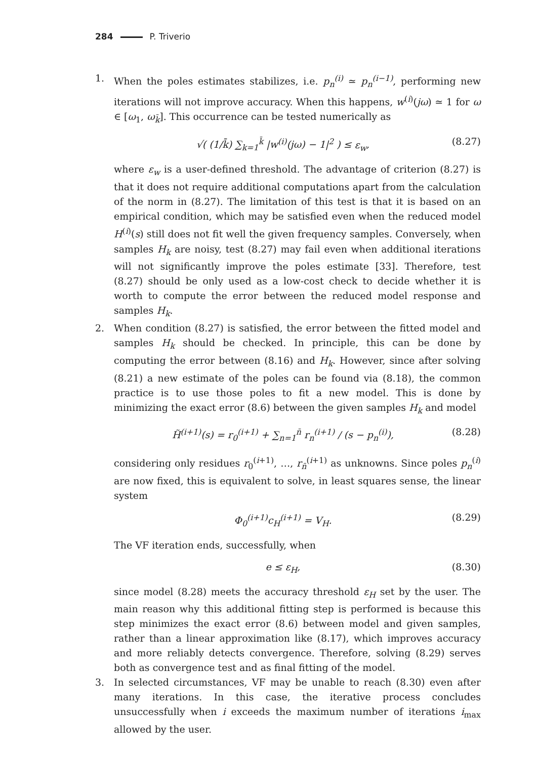284 P. Triverio
1. When the poles estimates stabilizes, i.e. p<sub>n</sub><sup>(i)</sup> ≃ p<sub>n</sub><sup>(i−1)</sup>, performing new iterations will not improve accuracy. When this happens, w<sup>(i)</sup>(jω) ≃ 1 for ω ∈ [ω<sub>1</sub>, ω<sub>k̄</sub>]. This occurrence can be tested numerically as
√( (1/k̄) ∑<sub>k=1</sub><sup>k̄</sup> |w<sup>(i)</sup>(jω) − 1|<sup>2</sup> ) ≤ ε<sub>w</sub>, (8.27)
where ε<sub>w</sub> is a user-defined threshold. The advantage of criterion (8.27) is that it does not require additional computations apart from the calculation of the norm in (8.27). The limitation of this test is that it is based on an empirical condition, which may be satisfied even when the reduced model H<sup>(i)</sup>(s) still does not fit well the given frequency samples. Conversely, when samples H<sub>k</sub> are noisy, test (8.27) may fail even when additional iterations will not significantly improve the poles estimate [33]. Therefore, test (8.27) should be only used as a low-cost check to decide whether it is worth to compute the error between the reduced model response and samples H<sub>k</sub>.
2. When condition (8.27) is satisfied, the error between the fitted model and samples H<sub>k</sub> should be checked. In principle, this can be done by computing the error between (8.16) and H<sub>k</sub>. However, since after solving (8.21) a new estimate of the poles can be found via (8.18), the common practice is to use those poles to fit a new model. This is done by minimizing the exact error (8.6) between the given samples H<sub>k</sub> and model
H̃<sup>(i+1)</sup>(s) = r<sub>0</sub><sup>(i+1)</sup> + ∑<sub>n=1</sub><sup>n̄</sup> r<sub>n</sub><sup>(i+1)</sup> / (s − p<sub>n</sub><sup>(i)</sup>), (8.28)
considering only residues r<sub>0</sub><sup>(i+1)</sup>, …, r<sub>n̄</sub><sup>(i+1)</sup> as unknowns. Since poles p<sub>n</sub><sup>(i)</sup> are now fixed, this is equivalent to solve, in least squares sense, the linear system
Φ<sub>0</sub><sup>(i+1)</sup>c<sub>H</sub><sup>(i+1)</sup> = V<sub>H</sub>. (8.29)
The VF iteration ends, successfully, when
e ≤ ε<sub>H</sub>, (8.30)
since model (8.28) meets the accuracy threshold ε<sub>H</sub> set by the user. The main reason why this additional fitting step is performed is because this step minimizes the exact error (8.6) between model and given samples, rather than a linear approximation like (8.17), which improves accuracy and more reliably detects convergence. Therefore, solving (8.29) serves both as convergence test and as final fitting of the model.
3. In selected circumstances, VF may be unable to reach (8.30) even after many iterations. In this case, the iterative process concludes unsuccessfully when i exceeds the maximum number of iterations i<sub>max</sub> allowed by the user.